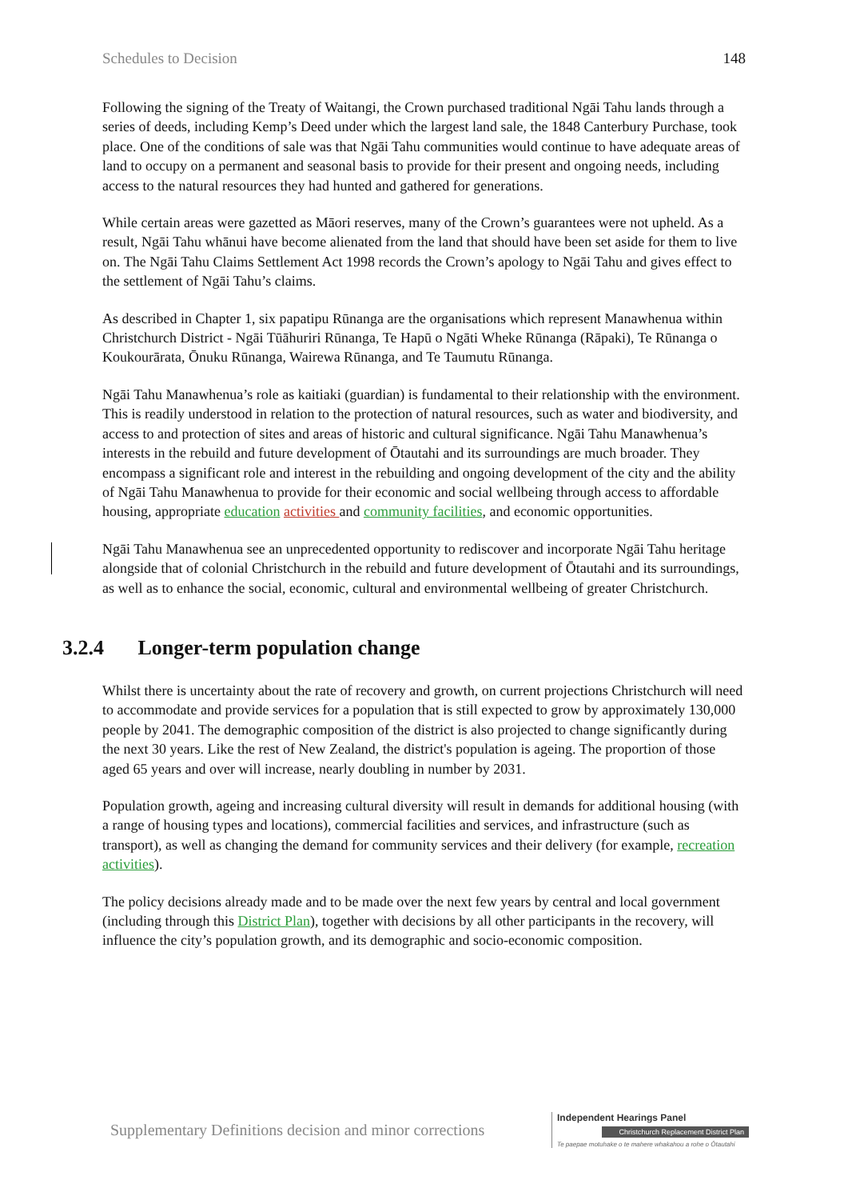Schedules to Decision 148
Following the signing of the Treaty of Waitangi, the Crown purchased traditional Ngāi Tahu lands through a series of deeds, including Kemp’s Deed under which the largest land sale, the 1848 Canterbury Purchase, took place. One of the conditions of sale was that Ngāi Tahu communities would continue to have adequate areas of land to occupy on a permanent and seasonal basis to provide for their present and ongoing needs, including access to the natural resources they had hunted and gathered for generations.
While certain areas were gazetted as Māori reserves, many of the Crown’s guarantees were not upheld. As a result, Ngāi Tahu whānui have become alienated from the land that should have been set aside for them to live on. The Ngāi Tahu Claims Settlement Act 1998 records the Crown’s apology to Ngāi Tahu and gives effect to the settlement of Ngāi Tahu’s claims.
As described in Chapter 1, six papatipu Rūnanga are the organisations which represent Manawhenua within Christchurch District - Ngāi Tūāhuriri Rūnanga, Te Hapū o Ngāti Wheke Rūnanga (Rāpaki), Te Rūnanga o Koukourārata, Ōnuku Rūnanga, Wairewa Rūnanga, and Te Taumutu Rūnanga.
Ngāi Tahu Manawhenua’s role as kaitiaki (guardian) is fundamental to their relationship with the environment. This is readily understood in relation to the protection of natural resources, such as water and biodiversity, and access to and protection of sites and areas of historic and cultural significance. Ngāi Tahu Manawhenua’s interests in the rebuild and future development of Ōtautahi and its surroundings are much broader. They encompass a significant role and interest in the rebuilding and ongoing development of the city and the ability of Ngāi Tahu Manawhenua to provide for their economic and social wellbeing through access to affordable housing, appropriate education activities and community facilities, and economic opportunities.
Ngāi Tahu Manawhenua see an unprecedented opportunity to rediscover and incorporate Ngāi Tahu heritage alongside that of colonial Christchurch in the rebuild and future development of Ōtautahi and its surroundings, as well as to enhance the social, economic, cultural and environmental wellbeing of greater Christchurch.
3.2.4 Longer-term population change
Whilst there is uncertainty about the rate of recovery and growth, on current projections Christchurch will need to accommodate and provide services for a population that is still expected to grow by approximately 130,000 people by 2041. The demographic composition of the district is also projected to change significantly during the next 30 years. Like the rest of New Zealand, the district's population is ageing. The proportion of those aged 65 years and over will increase, nearly doubling in number by 2031.
Population growth, ageing and increasing cultural diversity will result in demands for additional housing (with a range of housing types and locations), commercial facilities and services, and infrastructure (such as transport), as well as changing the demand for community services and their delivery (for example, recreation activities).
The policy decisions already made and to be made over the next few years by central and local government (including through this District Plan), together with decisions by all other participants in the recovery, will influence the city’s population growth, and its demographic and socio-economic composition.
Supplementary Definitions decision and minor corrections
Independent Hearings Panel
Christchurch Replacement District Plan
Te paepae motuhake o te mahere whakahou a rohe o Ōtautahi